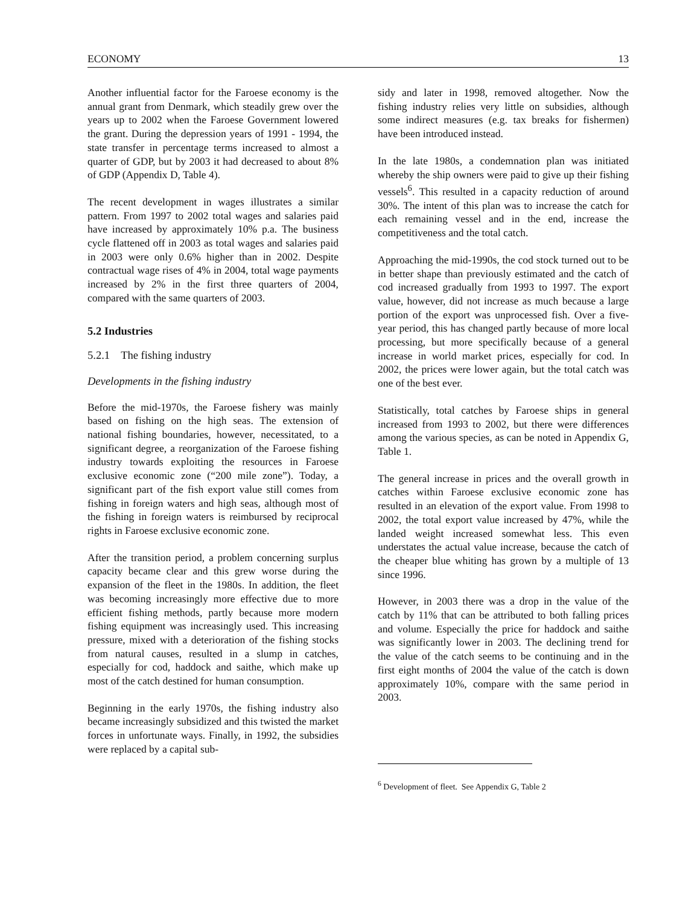ECONOMY 13
Another influential factor for the Faroese economy is the annual grant from Denmark, which steadily grew over the years up to 2002 when the Faroese Government lowered the grant. During the depression years of 1991 - 1994, the state transfer in percentage terms increased to almost a quarter of GDP, but by 2003 it had decreased to about 8% of GDP (Appendix D, Table 4).
The recent development in wages illustrates a similar pattern. From 1997 to 2002 total wages and salaries paid have increased by approximately 10% p.a. The business cycle flattened off in 2003 as total wages and salaries paid in 2003 were only 0.6% higher than in 2002. Despite contractual wage rises of 4% in 2004, total wage payments increased by 2% in the first three quarters of 2004, compared with the same quarters of 2003.
5.2 Industries
5.2.1 The fishing industry
Developments in the fishing industry
Before the mid-1970s, the Faroese fishery was mainly based on fishing on the high seas. The extension of national fishing boundaries, however, necessitated, to a significant degree, a reorganization of the Faroese fishing industry towards exploiting the resources in Faroese exclusive economic zone (“200 mile zone”). Today, a significant part of the fish export value still comes from fishing in foreign waters and high seas, although most of the fishing in foreign waters is reimbursed by reciprocal rights in Faroese exclusive economic zone.
After the transition period, a problem concerning surplus capacity became clear and this grew worse during the expansion of the fleet in the 1980s. In addition, the fleet was becoming increasingly more effective due to more efficient fishing methods, partly because more modern fishing equipment was increasingly used. This increasing pressure, mixed with a deterioration of the fishing stocks from natural causes, resulted in a slump in catches, especially for cod, haddock and saithe, which make up most of the catch destined for human consumption.
Beginning in the early 1970s, the fishing industry also became increasingly subsidized and this twisted the market forces in unfortunate ways. Finally, in 1992, the subsidies were replaced by a capital sub-
sidy and later in 1998, removed altogether. Now the fishing industry relies very little on subsidies, although some indirect measures (e.g. tax breaks for fishermen) have been introduced instead.
In the late 1980s, a condemnation plan was initiated whereby the ship owners were paid to give up their fishing vessels<sup>6</sup>. This resulted in a capacity reduction of around 30%. The intent of this plan was to increase the catch for each remaining vessel and in the end, increase the competitiveness and the total catch.
Approaching the mid-1990s, the cod stock turned out to be in better shape than previously estimated and the catch of cod increased gradually from 1993 to 1997. The export value, however, did not increase as much because a large portion of the export was unprocessed fish. Over a five-year period, this has changed partly because of more local processing, but more specifically because of a general increase in world market prices, especially for cod. In 2002, the prices were lower again, but the total catch was one of the best ever.
Statistically, total catches by Faroese ships in general increased from 1993 to 2002, but there were differences among the various species, as can be noted in Appendix G, Table 1.
The general increase in prices and the overall growth in catches within Faroese exclusive economic zone has resulted in an elevation of the export value. From 1998 to 2002, the total export value increased by 47%, while the landed weight increased somewhat less. This even understates the actual value increase, because the catch of the cheaper blue whiting has grown by a multiple of 13 since 1996.
However, in 2003 there was a drop in the value of the catch by 11% that can be attributed to both falling prices and volume. Especially the price for haddock and saithe was significantly lower in 2003. The declining trend for the value of the catch seems to be continuing and in the first eight months of 2004 the value of the catch is down approximately 10%, compare with the same period in 2003.
<sup>6</sup> Development of fleet. See Appendix G, Table 2